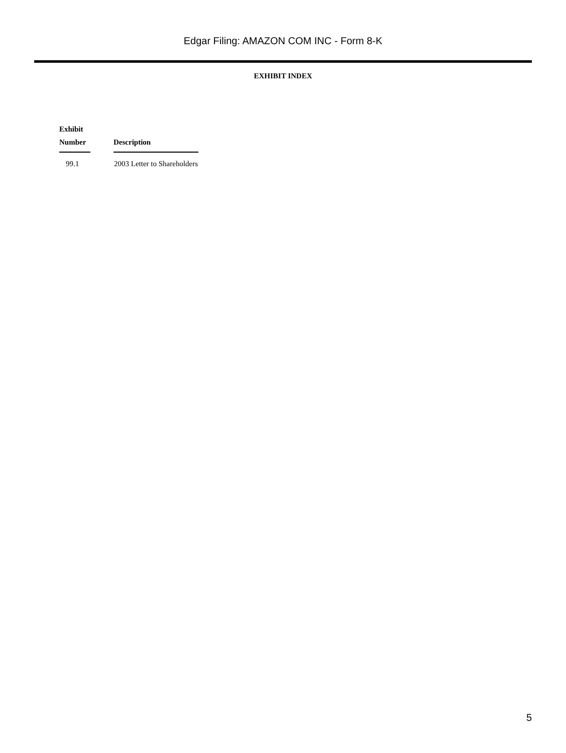Edgar Filing: AMAZON COM INC - Form 8-K
EXHIBIT INDEX
| Exhibit Number | | Description |
| 99.1 | | 2003 Letter to Shareholders |
5